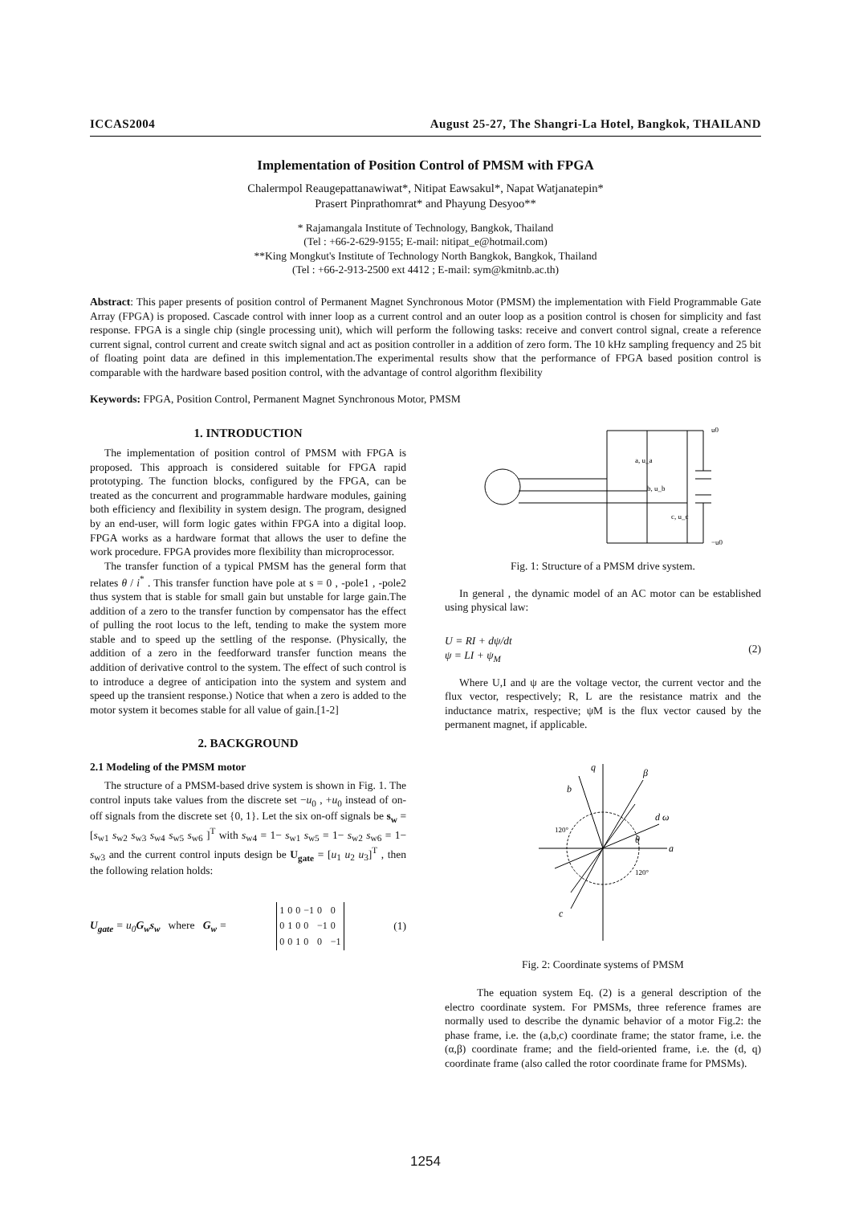ICCAS2004 August 25-27, The Shangri-La Hotel, Bangkok, THAILAND
Implementation of Position Control of PMSM with FPGA
Chalermpol Reaugepattanawiwat*, Nitipat Eawsakul*, Napat Watjanatepin*
Prasert Pinprathomrat* and Phayung Desyoo**
* Rajamangala Institute of Technology, Bangkok, Thailand
(Tel : +66-2-629-9155; E-mail: nitipat_e@hotmail.com)
**King Mongkut's Institute of Technology North Bangkok, Bangkok, Thailand
(Tel : +66-2-913-2500 ext 4412 ; E-mail: sym@kmitnb.ac.th)
Abstract: This paper presents of position control of Permanent Magnet Synchronous Motor (PMSM) the implementation with Field Programmable Gate Array (FPGA) is proposed. Cascade control with inner loop as a current control and an outer loop as a position control is chosen for simplicity and fast response. FPGA is a single chip (single processing unit), which will perform the following tasks: receive and convert control signal, create a reference current signal, control current and create switch signal and act as position controller in a addition of zero form. The 10 kHz sampling frequency and 25 bit of floating point data are defined in this implementation.The experimental results show that the performance of FPGA based position control is comparable with the hardware based position control, with the advantage of control algorithm flexibility
Keywords: FPGA, Position Control, Permanent Magnet Synchronous Motor, PMSM
1. INTRODUCTION
The implementation of position control of PMSM with FPGA is proposed. This approach is considered suitable for FPGA rapid prototyping. The function blocks, configured by the FPGA, can be treated as the concurrent and programmable hardware modules, gaining both efficiency and flexibility in system design. The program, designed by an end-user, will form logic gates within FPGA into a digital loop. FPGA works as a hardware format that allows the user to define the work procedure. FPGA provides more flexibility than microprocessor.
The transfer function of a typical PMSM has the general form that relates θ / i<sup>*</sup> . This transfer function have pole at s = 0 , -pole1 , -pole2 thus system that is stable for small gain but unstable for large gain.The addition of a zero to the transfer function by compensator has the effect of pulling the root locus to the left, tending to make the system more stable and to speed up the settling of the response. (Physically, the addition of a zero in the feedforward transfer function means the addition of derivative control to the system. The effect of such control is to introduce a degree of anticipation into the system and system and speed up the transient response.) Notice that when a zero is added to the motor system it becomes stable for all value of gain.[1-2]
2. BACKGROUND
2.1 Modeling of the PMSM motor
The structure of a PMSM-based drive system is shown in Fig. 1. The control inputs take values from the discrete set −u<sub>0</sub> , +u<sub>0</sub> instead of on-off signals from the discrete set {0, 1}. Let the six on-off signals be s<sub>w</sub> = [s<sub>w1</sub> s<sub>w2</sub> s<sub>w3</sub> s<sub>w4</sub> s<sub>w5</sub> s<sub>w6</sub> ]<sup>T</sup> with s<sub>w4</sub> = 1− s<sub>w1</sub> s<sub>w5</sub> = 1− s<sub>w2</sub> s<sub>w6</sub> = 1− s<sub>w3</sub> and the current control inputs design be U<sub>gate</sub> = [u<sub>1</sub> u<sub>2</sub> u<sub>3</sub>]<sup>T</sup> , then the following relation holds:
U<sub>gate</sub> = u<sub>0</sub>G<sub>w</sub>s<sub>w</sub> where G<sub>w</sub> =
| 1 | 0 | 0 | −1 | 0 | 0 |
| 0 | 1 | 0 | 0 | −1 | 0 |
| 0 | 0 | 1 | 0 | 0 | −1 |
(1)
a, u_a
b, u_b
c, u_c
u0
−u0
Fig. 1: Structure of a PMSM drive system.
In general , the dynamic model of an AC motor can be established using physical law:
U = RI + dψ/dt
ψ = LI + ψ<sub>M</sub> (2)
Where U,I and ψ are the voltage vector, the current vector and the flux vector, respectively; R, L are the resistance matrix and the inductance matrix, respective; ψM is the flux vector caused by the permanent magnet, if applicable.
β
q
b
d ω
a
c
θ
120°
120°
Fig. 2: Coordinate systems of PMSM
The equation system Eq. (2) is a general description of the electro coordinate system. For PMSMs, three reference frames are normally used to describe the dynamic behavior of a motor Fig.2: the phase frame, i.e. the (a,b,c) coordinate frame; the stator frame, i.e. the (α,β) coordinate frame; and the field-oriented frame, i.e. the (d, q) coordinate frame (also called the rotor coordinate frame for PMSMs).
1254